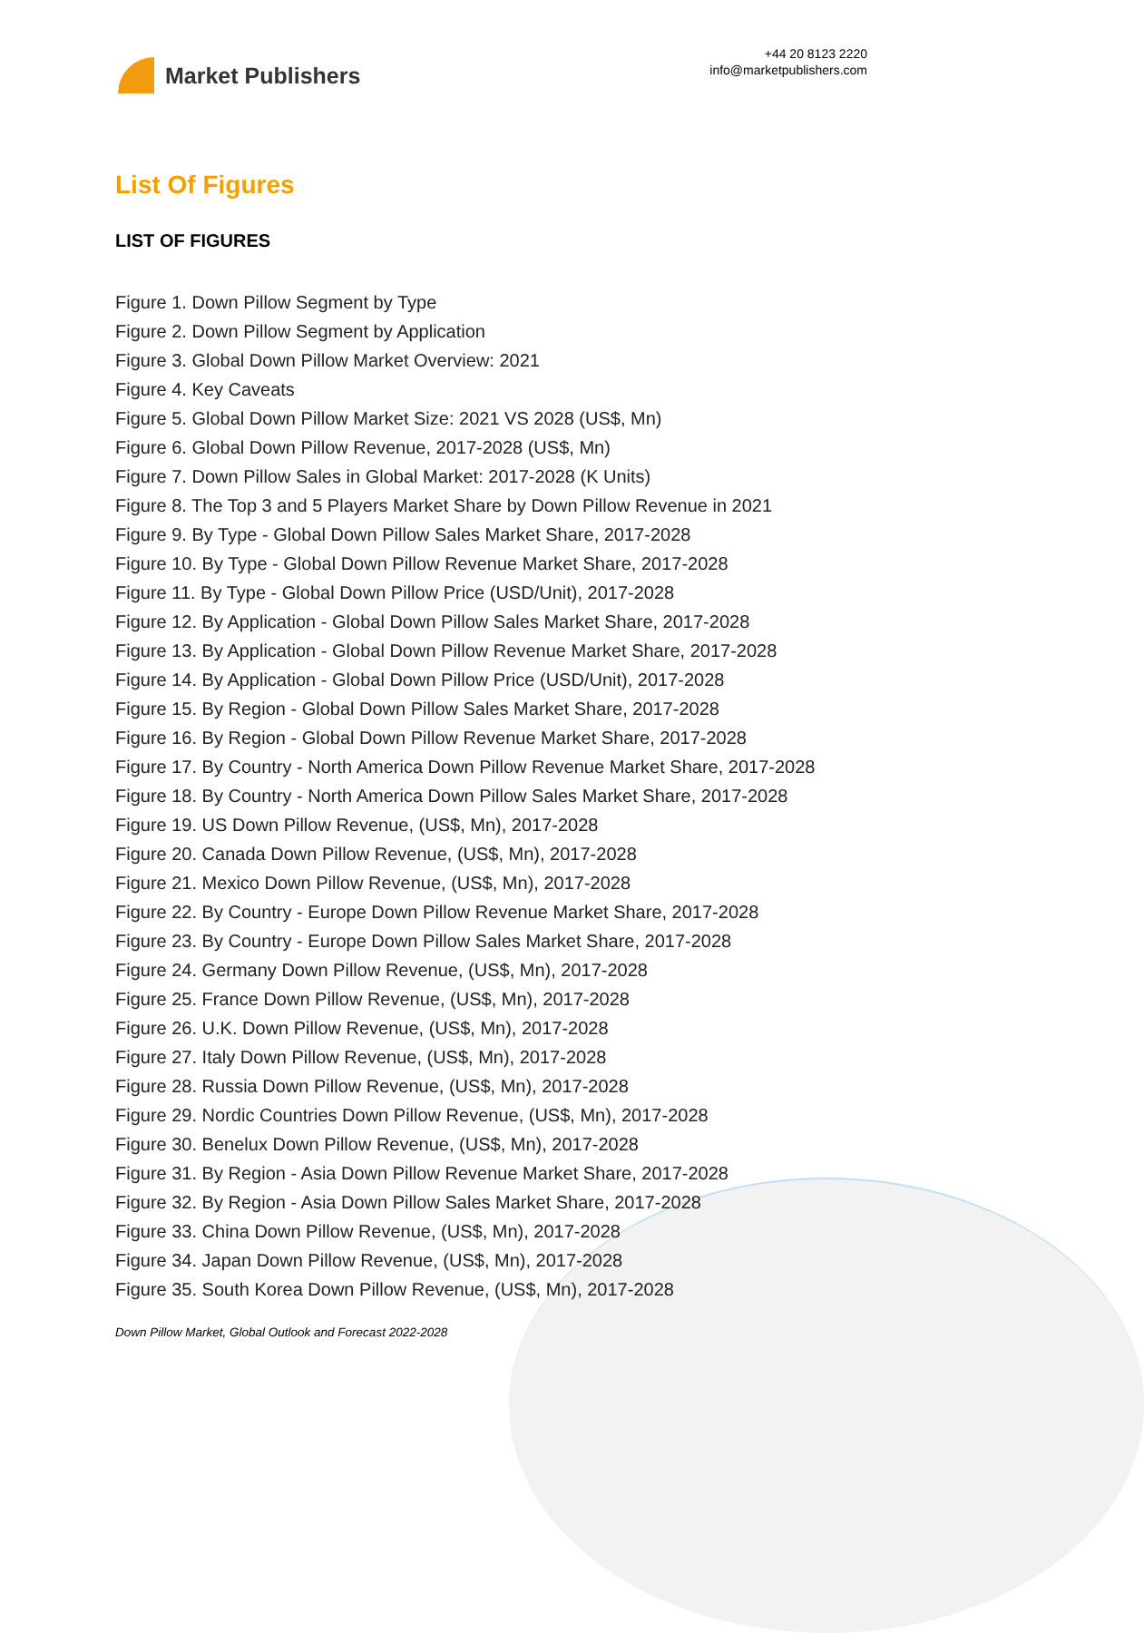Market Publishers
+44 20 8123 2220
info@marketpublishers.com
List Of Figures
LIST OF FIGURES
Figure 1. Down Pillow Segment by Type
Figure 2. Down Pillow Segment by Application
Figure 3. Global Down Pillow Market Overview: 2021
Figure 4. Key Caveats
Figure 5. Global Down Pillow Market Size: 2021 VS 2028 (US$, Mn)
Figure 6. Global Down Pillow Revenue, 2017-2028 (US$, Mn)
Figure 7. Down Pillow Sales in Global Market: 2017-2028 (K Units)
Figure 8. The Top 3 and 5 Players Market Share by Down Pillow Revenue in 2021
Figure 9. By Type - Global Down Pillow Sales Market Share, 2017-2028
Figure 10. By Type - Global Down Pillow Revenue Market Share, 2017-2028
Figure 11. By Type - Global Down Pillow Price (USD/Unit), 2017-2028
Figure 12. By Application - Global Down Pillow Sales Market Share, 2017-2028
Figure 13. By Application - Global Down Pillow Revenue Market Share, 2017-2028
Figure 14. By Application - Global Down Pillow Price (USD/Unit), 2017-2028
Figure 15. By Region - Global Down Pillow Sales Market Share, 2017-2028
Figure 16. By Region - Global Down Pillow Revenue Market Share, 2017-2028
Figure 17. By Country - North America Down Pillow Revenue Market Share, 2017-2028
Figure 18. By Country - North America Down Pillow Sales Market Share, 2017-2028
Figure 19. US Down Pillow Revenue, (US$, Mn), 2017-2028
Figure 20. Canada Down Pillow Revenue, (US$, Mn), 2017-2028
Figure 21. Mexico Down Pillow Revenue, (US$, Mn), 2017-2028
Figure 22. By Country - Europe Down Pillow Revenue Market Share, 2017-2028
Figure 23. By Country - Europe Down Pillow Sales Market Share, 2017-2028
Figure 24. Germany Down Pillow Revenue, (US$, Mn), 2017-2028
Figure 25. France Down Pillow Revenue, (US$, Mn), 2017-2028
Figure 26. U.K. Down Pillow Revenue, (US$, Mn), 2017-2028
Figure 27. Italy Down Pillow Revenue, (US$, Mn), 2017-2028
Figure 28. Russia Down Pillow Revenue, (US$, Mn), 2017-2028
Figure 29. Nordic Countries Down Pillow Revenue, (US$, Mn), 2017-2028
Figure 30. Benelux Down Pillow Revenue, (US$, Mn), 2017-2028
Figure 31. By Region - Asia Down Pillow Revenue Market Share, 2017-2028
Figure 32. By Region - Asia Down Pillow Sales Market Share, 2017-2028
Figure 33. China Down Pillow Revenue, (US$, Mn), 2017-2028
Figure 34. Japan Down Pillow Revenue, (US$, Mn), 2017-2028
Figure 35. South Korea Down Pillow Revenue, (US$, Mn), 2017-2028
Down Pillow Market, Global Outlook and Forecast 2022-2028